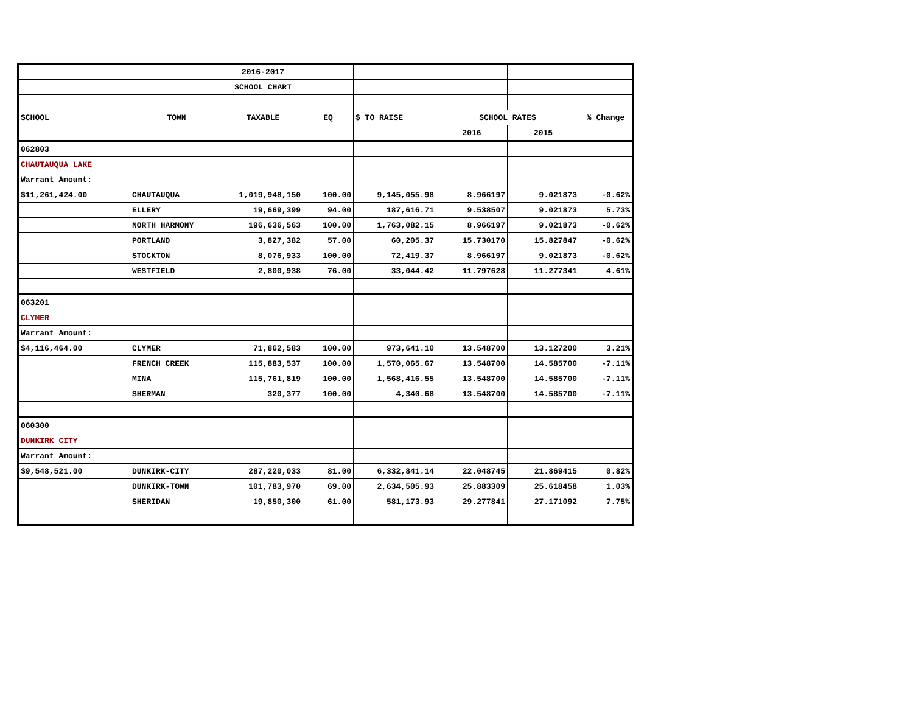| | | 2016-2017 | | | | | |
| | | SCHOOL CHART | | | | | |
| SCHOOL | TOWN | TAXABLE | EQ | $ TO RAISE | SCHOOL RATES | | % Change |
| | | | | | 2016 | 2015 | |
| 062803 | | | | | | | |
| CHAUTAUQUA LAKE | | | | | | | |
| Warrant Amount: | | | | | | | |
| $11,261,424.00 | CHAUTAUQUA | 1,019,948,150 | 100.00 | 9,145,055.98 | 8.966197 | 9.021873 | -0.62% |
| | ELLERY | 19,669,399 | 94.00 | 187,616.71 | 9.538507 | 9.021873 | 5.73% |
| | NORTH HARMONY | 196,636,563 | 100.00 | 1,763,082.15 | 8.966197 | 9.021873 | -0.62% |
| | PORTLAND | 3,827,382 | 57.00 | 60,205.37 | 15.730170 | 15.827847 | -0.62% |
| | STOCKTON | 8,076,933 | 100.00 | 72,419.37 | 8.966197 | 9.021873 | -0.62% |
| | WESTFIELD | 2,800,938 | 76.00 | 33,044.42 | 11.797628 | 11.277341 | 4.61% |
| 063201 | | | | | | | |
| CLYMER | | | | | | | |
| Warrant Amount: | | | | | | | |
| $4,116,464.00 | CLYMER | 71,862,583 | 100.00 | 973,641.10 | 13.548700 | 13.127200 | 3.21% |
| | FRENCH CREEK | 115,883,537 | 100.00 | 1,570,065.67 | 13.548700 | 14.585700 | -7.11% |
| | MINA | 115,761,819 | 100.00 | 1,568,416.55 | 13.548700 | 14.585700 | -7.11% |
| | SHERMAN | 320,377 | 100.00 | 4,340.68 | 13.548700 | 14.585700 | -7.11% |
| 060300 | | | | | | | |
| DUNKIRK CITY | | | | | | | |
| Warrant Amount: | | | | | | | |
| $9,548,521.00 | DUNKIRK-CITY | 287,220,033 | 81.00 | 6,332,841.14 | 22.048745 | 21.869415 | 0.82% |
| | DUNKIRK-TOWN | 101,783,970 | 69.00 | 2,634,505.93 | 25.883309 | 25.618458 | 1.03% |
| | SHERIDAN | 19,850,300 | 61.00 | 581,173.93 | 29.277841 | 27.171092 | 7.75% |